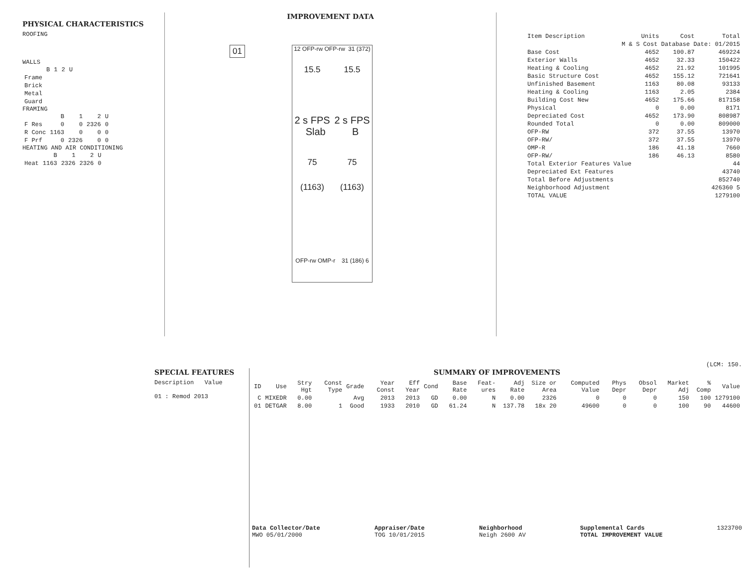PHYSICAL CHARACTERISTICS
ROOFING
WALLS
| | B | 1 | 2 | U |
| --- | --- | --- | --- | --- |
| Frame | | | | |
| Brick | | | | |
| Metal | | | | |
| Guard | | | | |
FRAMING
| | B | 1 | 2 | U |
| --- | --- | --- | --- | --- |
| F Res | 0 | 0 | 2326 | 0 |
| R Conc | 1163 | 0 | 0 | 0 |
| F Prf | 0 | 2326 | 0 | 0 |
HEATING AND AIR CONDITIONING
| | B | 1 | 2 | U |
| --- | --- | --- | --- | --- |
| Heat | 1163 | 2326 | 2326 | 0 |
IMPROVEMENT DATA
01
12 OFP-rw OFP-rw 31 (372)
15.5 15.5
2 s FPS 2 s FPS
Slab B
75 75
(1163) (1163)
OFP-rw OMP-r 31 (186) 6
| Item Description | Units | Cost | Total |
| --- | --- | --- | --- |
| M & S Cost Database Date: 01/2015 | | | |
| Base Cost | 4652 | 100.87 | 469224 |
| Exterior Walls | 4652 | 32.33 | 150422 |
| Heating & Cooling | 4652 | 21.92 | 101995 |
| Basic Structure Cost | 4652 | 155.12 | 721641 |
| Unfinished Basement | 1163 | 80.08 | 93133 |
| Heating & Cooling | 1163 | 2.05 | 2384 |
| Building Cost New | 4652 | 175.66 | 817158 |
| Physical | 0 | 0.00 | 8171 |
| Depreciated Cost | 4652 | 173.90 | 808987 |
| Rounded Total | 0 | 0.00 | 809000 |
| OFP-RW | 372 | 37.55 | 13970 |
| OFP-RW/ | 372 | 37.55 | 13970 |
| OMP-R | 186 | 41.18 | 7660 |
| OFP-RW/ | 186 | 46.13 | 8580 |
| Total Exterior Features Value | | | 44 |
| Depreciated Ext Features | | | 43740 |
| Total Before Adjustments | | | 852740 |
| Neighborhood Adjustment | | | 426360 5 |
| TOTAL VALUE | | | 1279100 |
(LCM: 150.
SPECIAL FEATURES
Description Value
01 : Remod 2013
SUMMARY OF IMPROVEMENTS
| ID | Use | Stry Hgt | Const Type | Grade | Year Const | Eff Year | Cond | Base Rate | Feat-ures | Adj Rate | Size or Area | Computed Value | Phys Depr | Obsol Depr | Market Adj | % Comp | Value |
| --- | --- | --- | --- | --- | --- | --- | --- | --- | --- | --- | --- | --- | --- | --- | --- | --- | --- |
| C | MIXEDR | 0.00 | | Avg | 2013 | 2013 | GD | 0.00 | N | 0.00 | 2326 | 0 | 0 | 0 | 150 | 100 | 1279100 |
| 01 | DETGAR | 8.00 | 1 | Good | 1933 | 2010 | GD | 61.24 | N | 137.78 | 18x 20 | 49600 | 0 | 0 | 100 | 90 | 44600 |
Data Collector/Date
MWO 05/01/2000
Appraiser/Date
TOG 10/01/2015
Neighborhood
Neigh 2600 AV
Supplemental Cards
TOTAL IMPROVEMENT VALUE
1323700